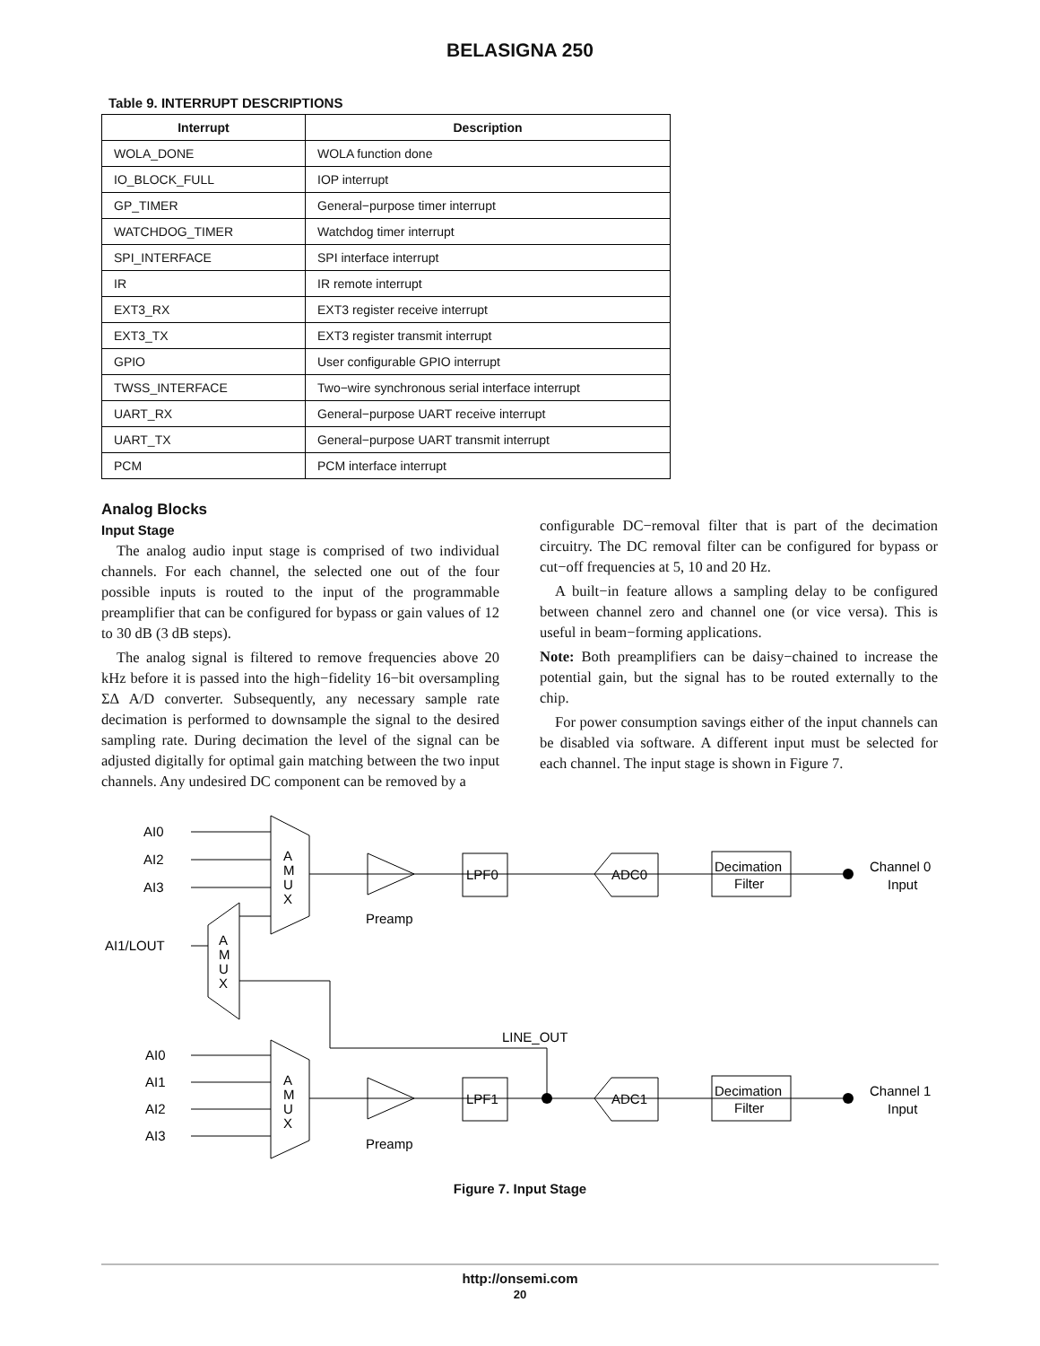BELASIGNA 250
Table 9. INTERRUPT DESCRIPTIONS
| Interrupt | Description |
| --- | --- |
| WOLA_DONE | WOLA function done |
| IO_BLOCK_FULL | IOP interrupt |
| GP_TIMER | General−purpose timer interrupt |
| WATCHDOG_TIMER | Watchdog timer interrupt |
| SPI_INTERFACE | SPI interface interrupt |
| IR | IR remote interrupt |
| EXT3_RX | EXT3 register receive interrupt |
| EXT3_TX | EXT3 register transmit interrupt |
| GPIO | User configurable GPIO interrupt |
| TWSS_INTERFACE | Two−wire synchronous serial interface interrupt |
| UART_RX | General−purpose UART receive interrupt |
| UART_TX | General−purpose UART transmit interrupt |
| PCM | PCM interface interrupt |
Analog Blocks
Input Stage
The analog audio input stage is comprised of two individual channels. For each channel, the selected one out of the four possible inputs is routed to the input of the programmable preamplifier that can be configured for bypass or gain values of 12 to 30 dB (3 dB steps).
The analog signal is filtered to remove frequencies above 20 kHz before it is passed into the high−fidelity 16−bit oversampling ΣΔ A/D converter. Subsequently, any necessary sample rate decimation is performed to downsample the signal to the desired sampling rate. During decimation the level of the signal can be adjusted digitally for optimal gain matching between the two input channels. Any undesired DC component can be removed by a
configurable DC−removal filter that is part of the decimation circuitry. The DC removal filter can be configured for bypass or cut−off frequencies at 5, 10 and 20 Hz.
A built−in feature allows a sampling delay to be configured between channel zero and channel one (or vice versa). This is useful in beam−forming applications.
Note: Both preamplifiers can be daisy−chained to increase the potential gain, but the signal has to be routed externally to the chip.
For power consumption savings either of the input channels can be disabled via software. A different input must be selected for each channel. The input stage is shown in Figure 7.
AI0
AI2
AI3
AI1/LOUT
AI0
AI1
AI2
AI3
A
M
U
X
A
M
U
X
A
M
U
X
Preamp
Preamp
LPF0
LPF1
ADC0
ADC1
Decimation
Filter
Decimation
Filter
Channel 0
Input
Channel 1
Input
LINE_OUT
Figure 7. Input Stage
http://onsemi.com
20